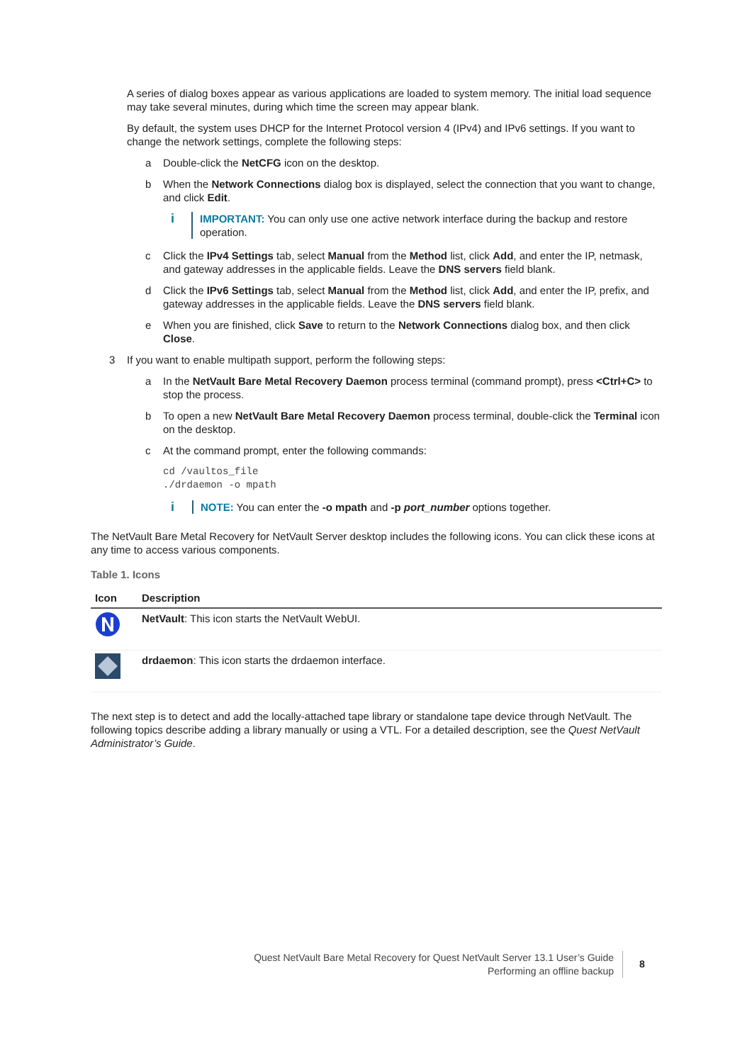A series of dialog boxes appear as various applications are loaded to system memory. The initial load sequence may take several minutes, during which time the screen may appear blank.
By default, the system uses DHCP for the Internet Protocol version 4 (IPv4) and IPv6 settings. If you want to change the network settings, complete the following steps:
a Double-click the NetCFG icon on the desktop.
b When the Network Connections dialog box is displayed, select the connection that you want to change, and click Edit.
i IMPORTANT: You can only use one active network interface during the backup and restore operation.
c Click the IPv4 Settings tab, select Manual from the Method list, click Add, and enter the IP, netmask, and gateway addresses in the applicable fields. Leave the DNS servers field blank.
d Click the IPv6 Settings tab, select Manual from the Method list, click Add, and enter the IP, prefix, and gateway addresses in the applicable fields. Leave the DNS servers field blank.
e When you are finished, click Save to return to the Network Connections dialog box, and then click Close.
3 If you want to enable multipath support, perform the following steps:
a In the NetVault Bare Metal Recovery Daemon process terminal (command prompt), press <Ctrl+C> to stop the process.
b To open a new NetVault Bare Metal Recovery Daemon process terminal, double-click the Terminal icon on the desktop.
c At the command prompt, enter the following commands:
cd /vaultos_file
./drdaemon -o mpath
i NOTE: You can enter the -o mpath and -p port_number options together.
The NetVault Bare Metal Recovery for NetVault Server desktop includes the following icons. You can click these icons at any time to access various components.
Table 1. Icons
| Icon | Description |
| --- | --- |
| | NetVault : This icon starts the NetVault WebUI. |
| | drdaemon : This icon starts the drdaemon interface. |
The next step is to detect and add the locally-attached tape library or standalone tape device through NetVault. The following topics describe adding a library manually or using a VTL. For a detailed description, see the Quest NetVault Administrator’s Guide.
Quest NetVault Bare Metal Recovery for Quest NetVault Server 13.1 User’s Guide
Performing an offline backup
8